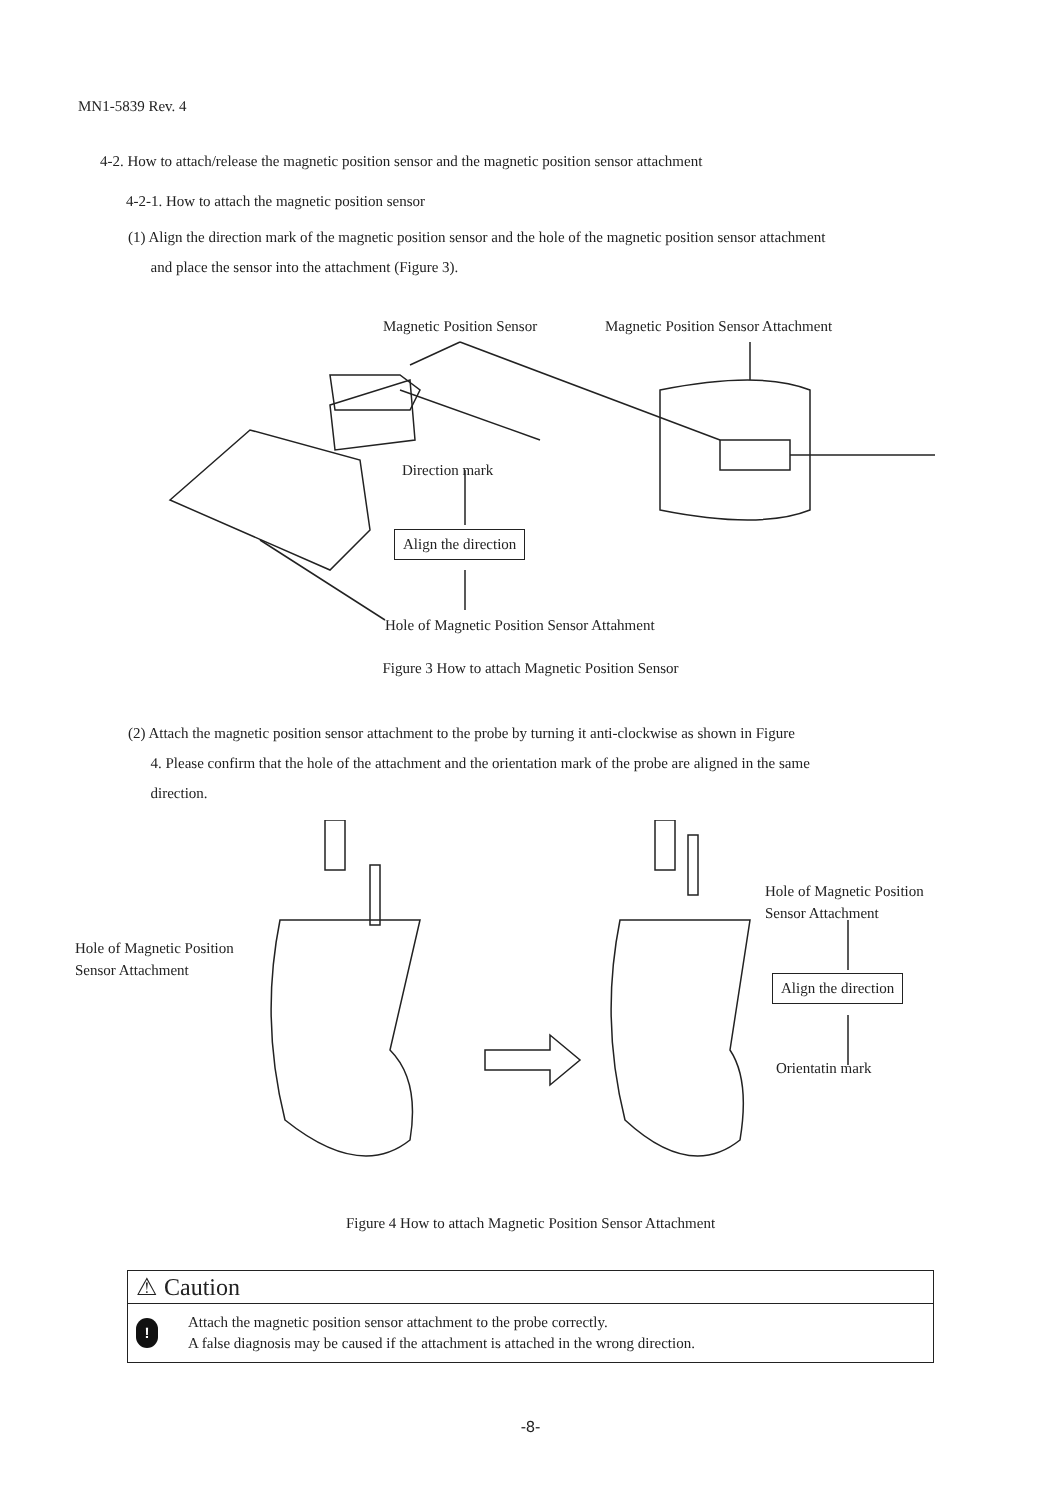MN1-5839 Rev. 4
4-2. How to attach/release the magnetic position sensor and the magnetic position sensor attachment
4-2-1. How to attach the magnetic position sensor
(1) Align the direction mark of the magnetic position sensor and the hole of the magnetic position sensor attachment
and place the sensor into the attachment (Figure 3).
Magnetic Position Sensor Magnetic Position Sensor Attachment
Direction mark
Align the direction
Hole of Magnetic Position Sensor Attahment
Figure 3 How to attach Magnetic Position Sensor
(2) Attach the magnetic position sensor attachment to the probe by turning it anti-clockwise as shown in Figure
4. Please confirm that the hole of the attachment and the orientation mark of the probe are aligned in the same
direction.
Hole of Magnetic Position
Sensor Attachment
Hole of Magnetic Position
Sensor Attachment
Align the direction
Orientatin mark
Figure 4 How to attach Magnetic Position Sensor Attachment
⚠ Caution
!
Attach the magnetic position sensor attachment to the probe correctly.
A false diagnosis may be caused if the attachment is attached in the wrong direction.
-8-